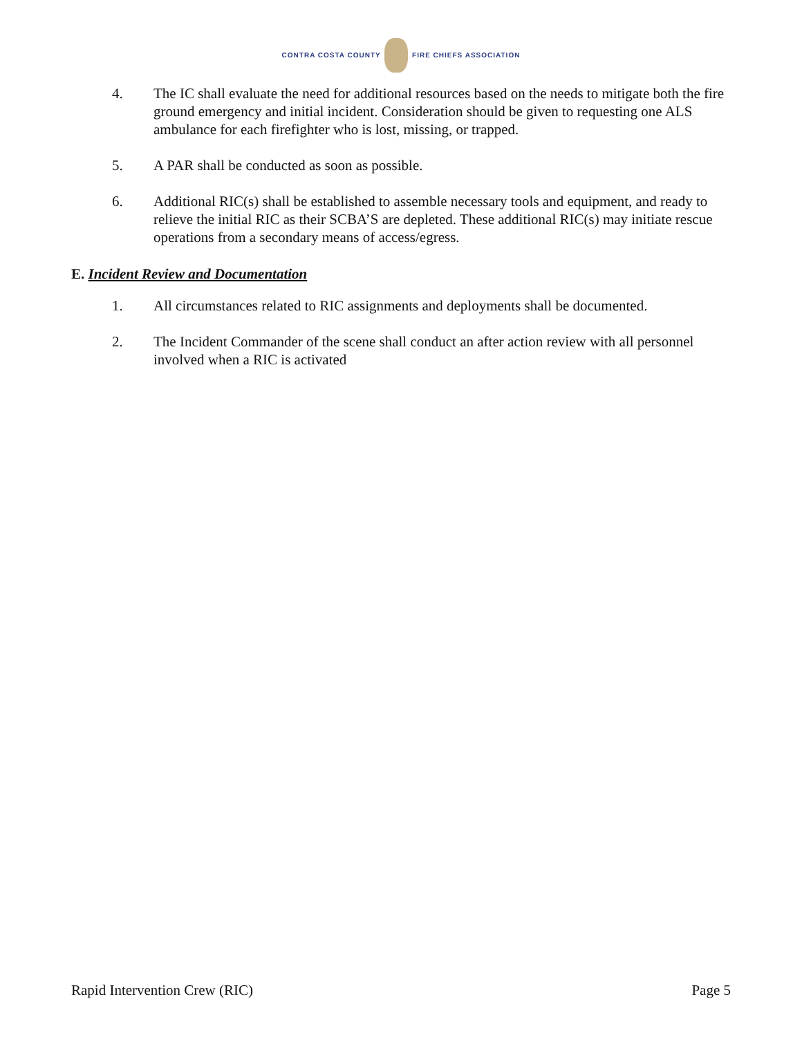CONTRA COSTA COUNTY FIRE CHIEFS ASSOCIATION
4. The IC shall evaluate the need for additional resources based on the needs to mitigate both the fire ground emergency and initial incident. Consideration should be given to requesting one ALS ambulance for each firefighter who is lost, missing, or trapped.
5. A PAR shall be conducted as soon as possible.
6. Additional RIC(s) shall be established to assemble necessary tools and equipment, and ready to relieve the initial RIC as their SCBA’S are depleted. These additional RIC(s) may initiate rescue operations from a secondary means of access/egress.
E. Incident Review and Documentation
1. All circumstances related to RIC assignments and deployments shall be documented.
2. The Incident Commander of the scene shall conduct an after action review with all personnel involved when a RIC is activated
Rapid Intervention Crew (RIC) Page 5